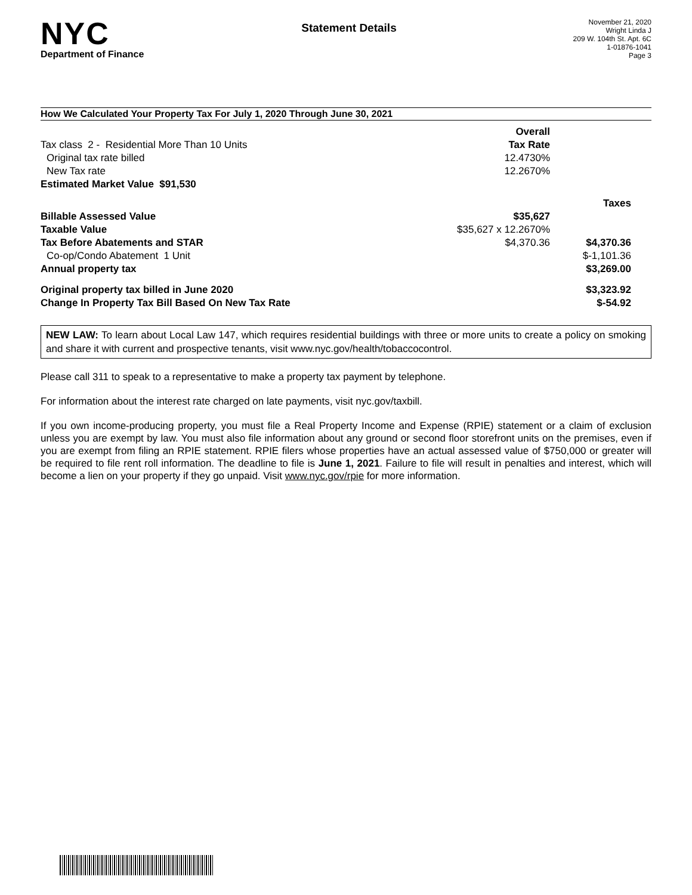NYC
Department of Finance
Statement Details
November 21, 2020
Wright Linda J
209 W. 104th St. Apt. 6C
1-01876-1041
Page 3
How We Calculated Your Property Tax For July 1, 2020 Through June 30, 2021
| | Overall | |
| Tax class 2 - Residential More Than 10 Units | Tax Rate | |
| Original tax rate billed | 12.4730% | |
| New Tax rate | 12.2670% | |
| Estimated Market Value $91,530 | | |
| | | Taxes |
| Billable Assessed Value | $35,627 | |
| Taxable Value | $35,627 x 12.2670% | |
| Tax Before Abatements and STAR | $4,370.36 | $4,370.36 |
| Co-op/Condo Abatement 1 Unit | | $-1,101.36 |
| Annual property tax | | $3,269.00 |
| Original property tax billed in June 2020 | | $3,323.92 |
| Change In Property Tax Bill Based On New Tax Rate | | $-54.92 |
NEW LAW: To learn about Local Law 147, which requires residential buildings with three or more units to create a policy on smoking and share it with current and prospective tenants, visit www.nyc.gov/health/tobaccocontrol.
Please call 311 to speak to a representative to make a property tax payment by telephone.
For information about the interest rate charged on late payments, visit nyc.gov/taxbill.
If you own income-producing property, you must file a Real Property Income and Expense (RPIE) statement or a claim of exclusion unless you are exempt by law. You must also file information about any ground or second floor storefront units on the premises, even if you are exempt from filing an RPIE statement. RPIE filers whose properties have an actual assessed value of $750,000 or greater will be required to file rent roll information. The deadline to file is June 1, 2021. Failure to file will result in penalties and interest, which will become a lien on your property if they go unpaid. Visit www.nyc.gov/rpie for more information.